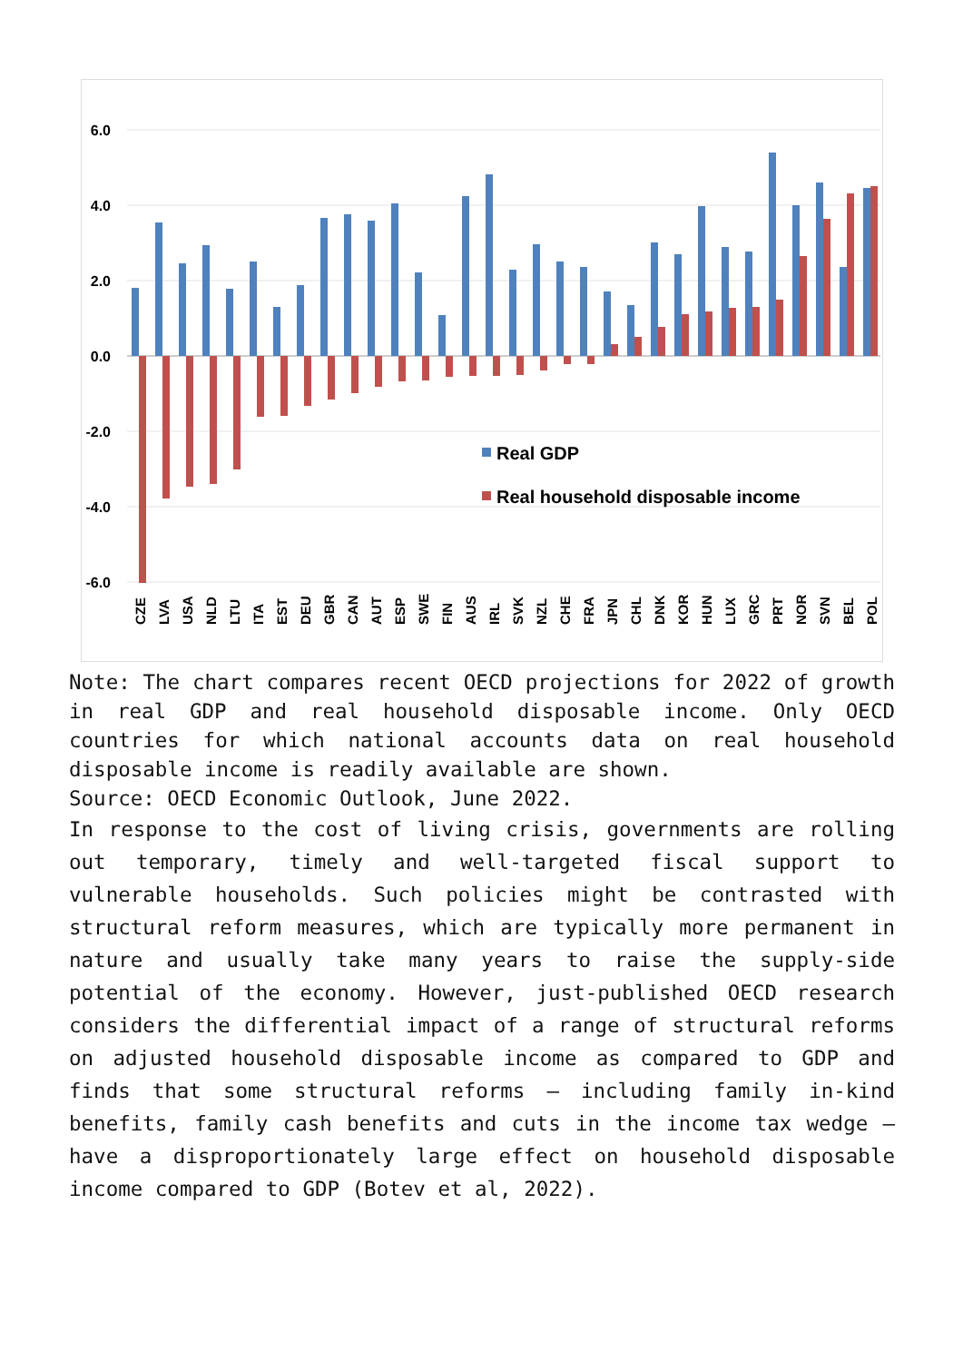6.0
4.0
2.0
0.0
-2.0
-4.0
-6.0
Real GDP
Real household disposable income
CZE
LVA
USA
NLD
LTU
ITA
EST
DEU
GBR
CAN
AUT
ESP
SWE
FIN
AUS
IRL
SVK
NZL
CHE
FRA
JPN
CHL
DNK
KOR
HUN
LUX
GRC
PRT
NOR
SVN
BEL
POL
Note: The chart compares recent OECD projections for 2022 of growth in real GDP and real household disposable income. Only OECD countries for which national accounts data on real household disposable income is readily available are shown.
Source: OECD Economic Outlook, June 2022.
In response to the cost of living crisis, governments are rolling out temporary, timely and well-targeted fiscal support to vulnerable households. Such policies might be contrasted with structural reform measures, which are typically more permanent in nature and usually take many years to raise the supply-side potential of the economy. However, just-published OECD research considers the differential impact of a range of structural reforms on adjusted household disposable income as compared to GDP and finds that some structural reforms – including family in-kind benefits, family cash benefits and cuts in the income tax wedge – have a disproportionately large effect on household disposable income compared to GDP (Botev et al, 2022).